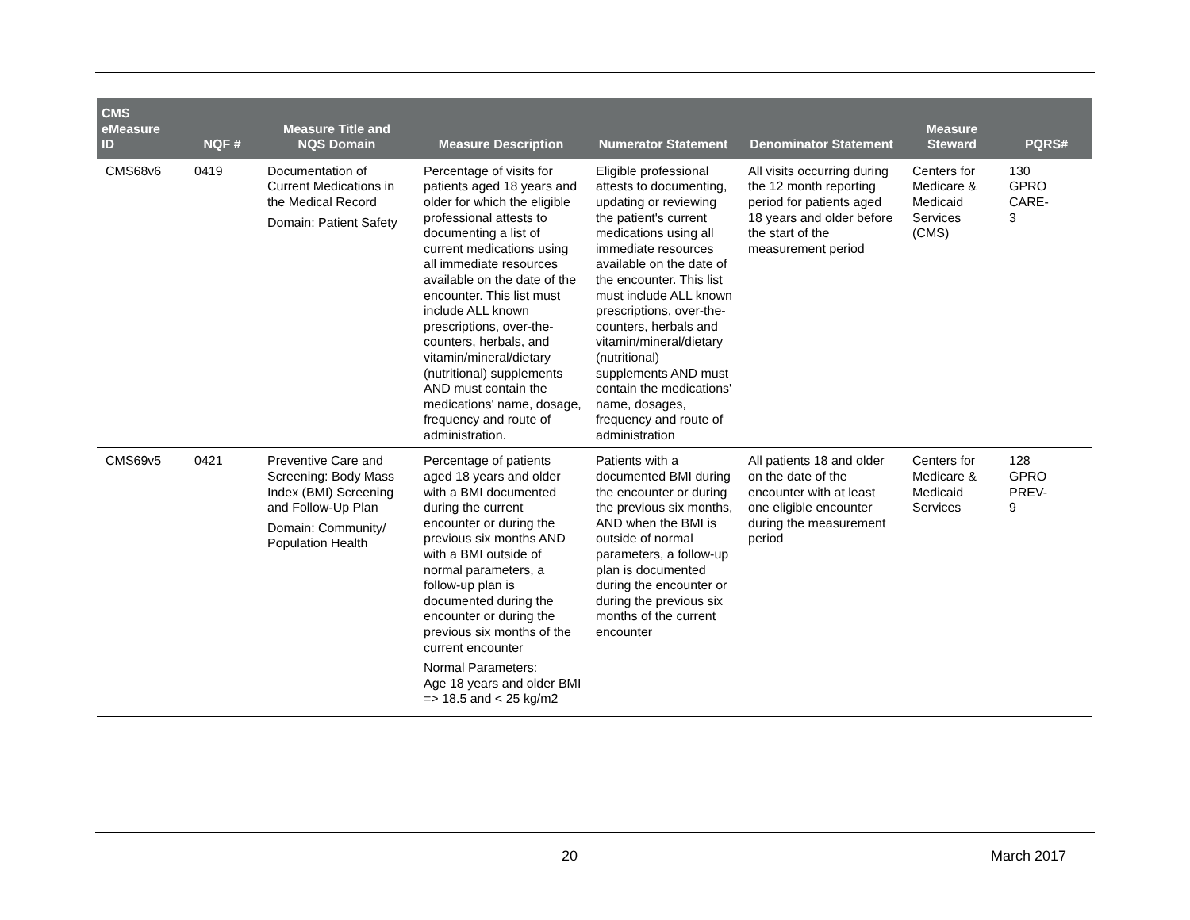| CMS eMeasure ID | NQF # | Measure Title and NQS Domain | Measure Description | Numerator Statement | Denominator Statement | Measure Steward | PQRS# |
| --- | --- | --- | --- | --- | --- | --- | --- |
| CMS68v6 | 0419 | Documentation of Current Medications in the Medical Record Domain: Patient Safety | Percentage of visits for patients aged 18 years and older for which the eligible professional attests to documenting a list of current medications using all immediate resources available on the date of the encounter. This list must include ALL known prescriptions, over-the-counters, herbals, and vitamin/mineral/dietary (nutritional) supplements AND must contain the medications' name, dosage, frequency and route of administration. | Eligible professional attests to documenting, updating or reviewing the patient's current medications using all immediate resources available on the date of the encounter. This list must include ALL known prescriptions, over-the-counters, herbals and vitamin/mineral/dietary (nutritional) supplements AND must contain the medications' name, dosages, frequency and route of administration | All visits occurring during the 12 month reporting period for patients aged 18 years and older before the start of the measurement period | Centers for Medicare & Medicaid Services (CMS) | 130 GPRO CARE- 3 |
| CMS69v5 | 0421 | Preventive Care and Screening: Body Mass Index (BMI) Screening and Follow-Up Plan Domain: Community/ Population Health | Percentage of patients aged 18 years and older with a BMI documented during the current encounter or during the previous six months AND with a BMI outside of normal parameters, a follow-up plan is documented during the encounter or during the previous six months of the current encounter Normal Parameters: Age 18 years and older BMI => 18.5 and < 25 kg/m2 | Patients with a documented BMI during the encounter or during the previous six months, AND when the BMI is outside of normal parameters, a follow-up plan is documented during the encounter or during the previous six months of the current encounter | All patients 18 and older on the date of the encounter with at least one eligible encounter during the measurement period | Centers for Medicare & Medicaid Services | 128 GPRO PREV- 9 |
20 March 2017